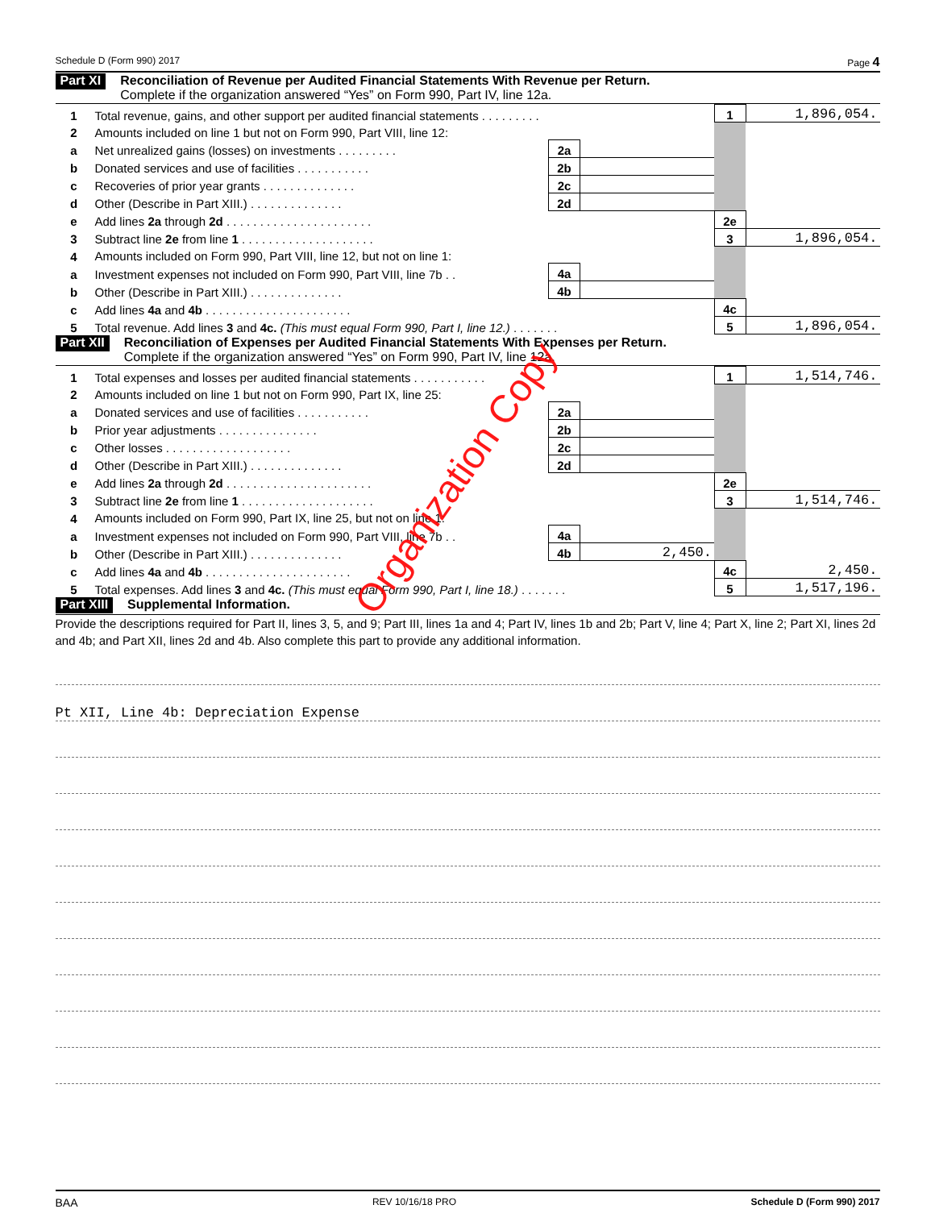Schedule D (Form 990) 2017 Page 4
Part XI Reconciliation of Revenue per Audited Financial Statements With Revenue per Return.
Complete if the organization answered “Yes” on Form 990, Part IV, line 12a.
| 1 | Total revenue, gains, and other support per audited financial statements . . . . . . . . . | | | 1 | 1,896,054. |
| 2 | Amounts included on line 1 but not on Form 990, Part VIII, line 12: | | | | |
| a | Net unrealized gains (losses) on investments . . . . . . . . . | 2a | | | |
| b | Donated services and use of facilities . . . . . . . . . . . | 2b | | | |
| c | Recoveries of prior year grants . . . . . . . . . . . . . . | 2c | | | |
| d | Other (Describe in Part XIII.) . . . . . . . . . . . . . . | 2d | | | |
| e | Add lines 2a through 2d . . . . . . . . . . . . . . . . . . . . . . | | | 2e | |
| 3 | Subtract line 2e from line 1 . . . . . . . . . . . . . . . . . . . . | | | 3 | 1,896,054. |
| 4 | Amounts included on Form 990, Part VIII, line 12, but not on line 1: | | | | |
| a | Investment expenses not included on Form 990, Part VIII, line 7b . . | 4a | | | |
| b | Other (Describe in Part XIII.) . . . . . . . . . . . . . . | 4b | | | |
| c | Add lines 4a and 4b . . . . . . . . . . . . . . . . . . . . . . | | | 4c | |
| 5 | Total revenue. Add lines 3 and 4c. (This must equal Form 990, Part I, line 12.) . . . . . . . | | | 5 | 1,896,054. |
Part XII Reconciliation of Expenses per Audited Financial Statements With Expenses per Return.
Complete if the organization answered “Yes” on Form 990, Part IV, line 12a.
| 1 | Total expenses and losses per audited financial statements . . . . . . . . . . . | | | 1 | 1,514,746. |
| 2 | Amounts included on line 1 but not on Form 990, Part IX, line 25: | | | | |
| a | Donated services and use of facilities . . . . . . . . . . . | 2a | | | |
| b | Prior year adjustments . . . . . . . . . . . . . . . | 2b | | | |
| c | Other losses . . . . . . . . . . . . . . . . . . . | 2c | | | |
| d | Other (Describe in Part XIII.) . . . . . . . . . . . . . . | 2d | | | |
| e | Add lines 2a through 2d . . . . . . . . . . . . . . . . . . . . . . | | | 2e | |
| 3 | Subtract line 2e from line 1 . . . . . . . . . . . . . . . . . . . . | | | 3 | 1,514,746. |
| 4 | Amounts included on Form 990, Part IX, line 25, but not on line 1: | | | | |
| a | Investment expenses not included on Form 990, Part VIII, line 7b . . | 4a | | | |
| b | Other (Describe in Part XIII.) . . . . . . . . . . . . . . | 4b | 2,450. | | |
| c | Add lines 4a and 4b . . . . . . . . . . . . . . . . . . . . . . | | | 4c | 2,450. |
| 5 | Total expenses. Add lines 3 and 4c. (This must equal Form 990, Part I, line 18.) . . . . . . . | | | 5 | 1,517,196. |
Part XIII Supplemental Information.
Provide the descriptions required for Part II, lines 3, 5, and 9; Part III, lines 1a and 4; Part IV, lines 1b and 2b; Part V, line 4; Part X, line 2; Part XI, lines 2d and 4b; and Part XII, lines 2d and 4b. Also complete this part to provide any additional information.
Pt XII, Line 4b: Depreciation Expense
Organization Copy
BAA REV 10/16/18 PRO Schedule D (Form 990) 2017